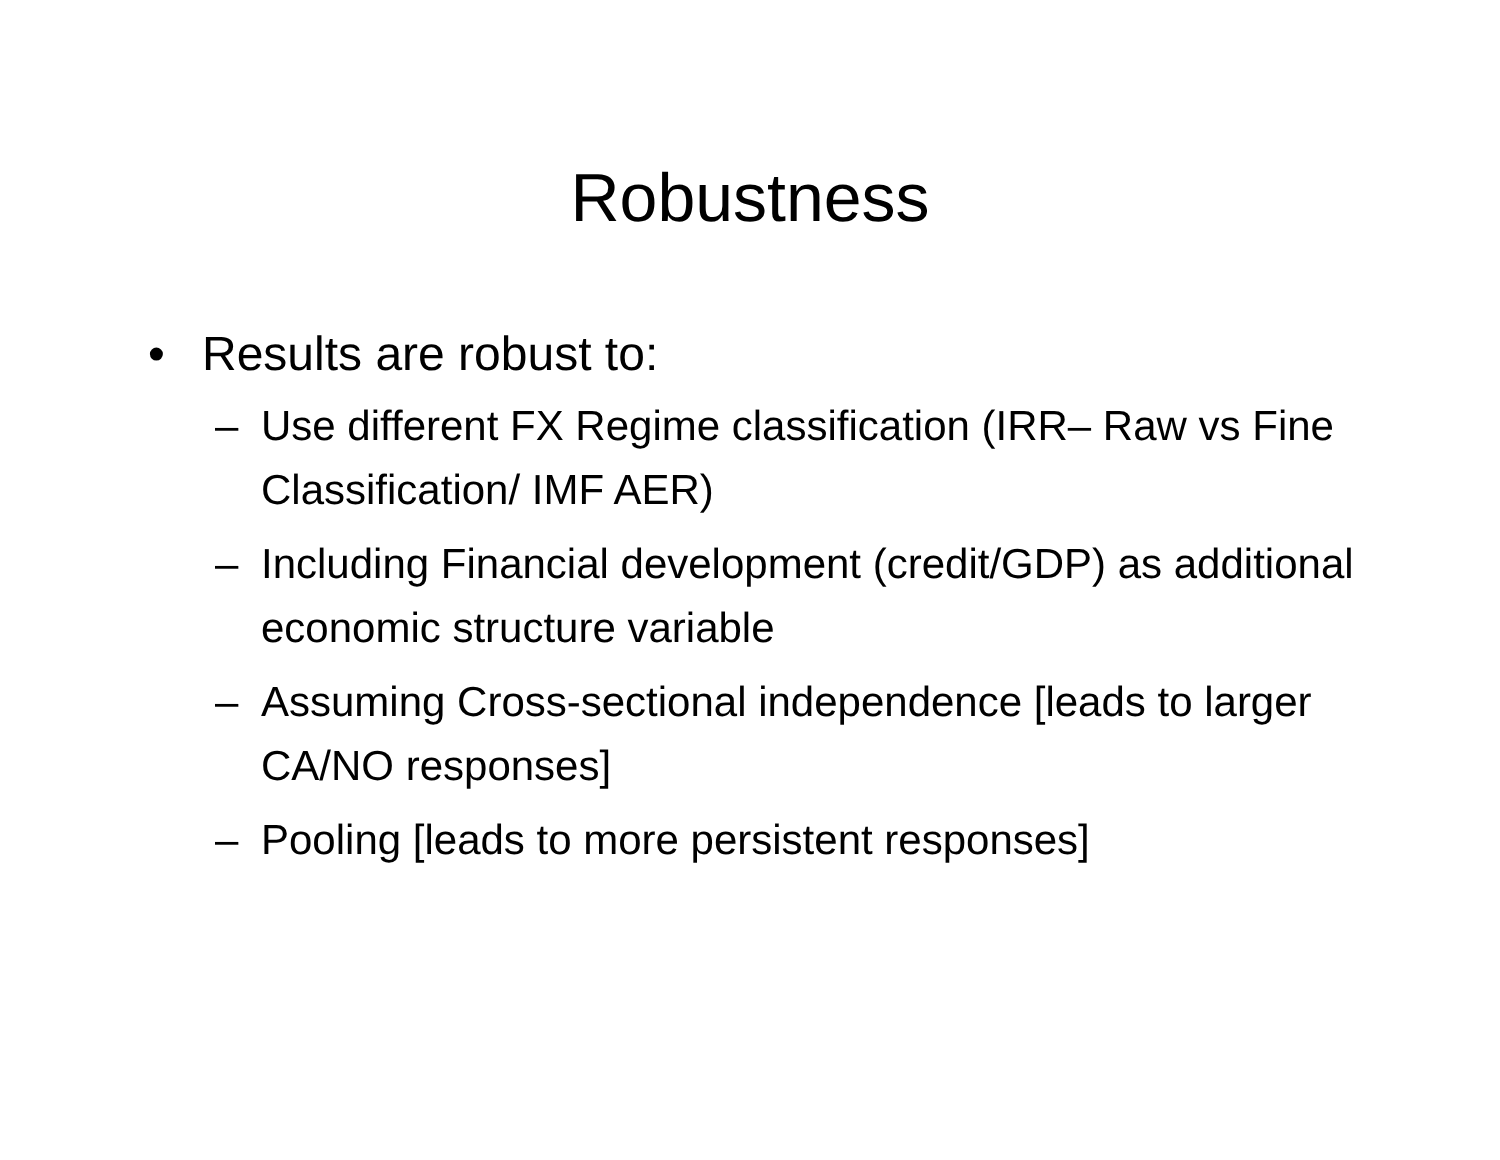Robustness
• Results are robust to:
– Use different FX Regime classification (IRR– Raw vs Fine Classification/ IMF AER)
– Including Financial development (credit/GDP) as additional economic structure variable
– Assuming Cross-sectional independence [leads to larger CA/NO responses]
– Pooling [leads to more persistent responses]